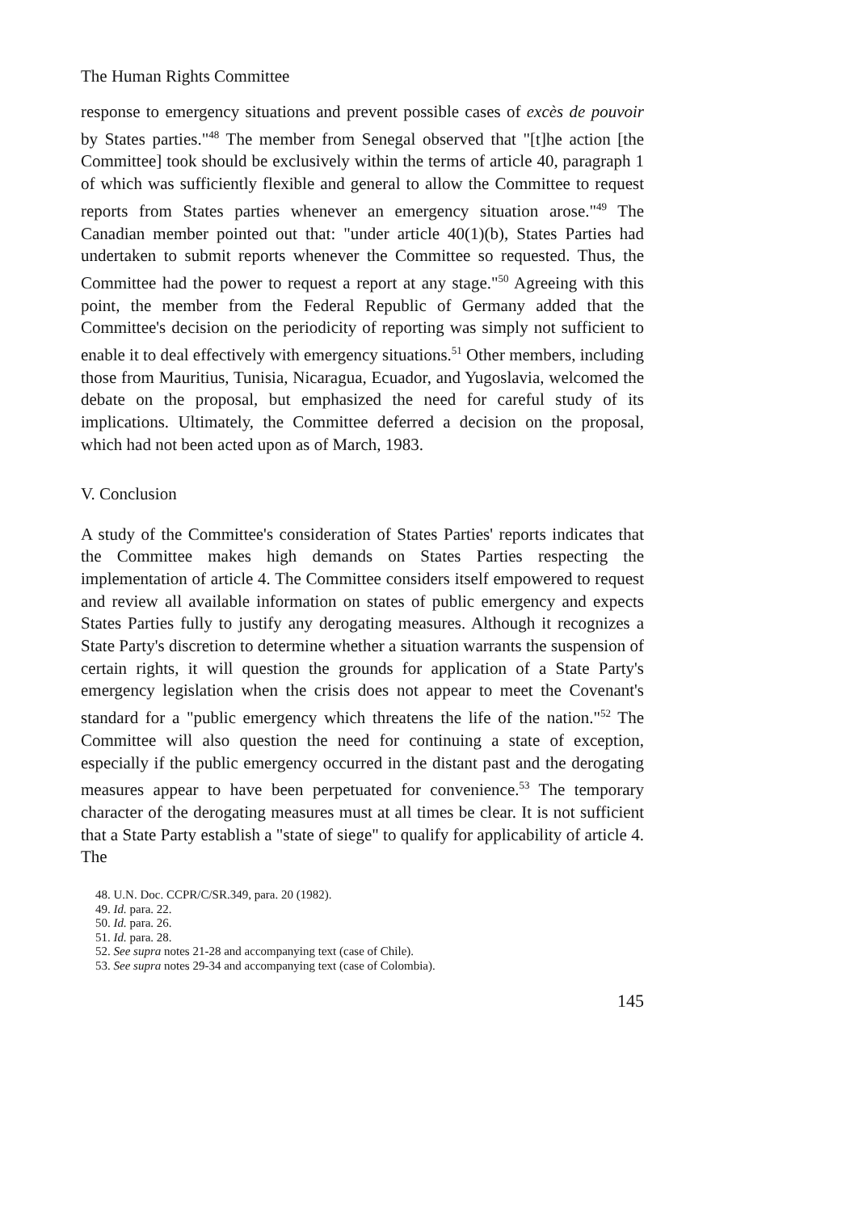The Human Rights Committee
response to emergency situations and prevent possible cases of excès de pouvoir by States parties."<sup>48</sup> The member from Senegal observed that "[t]he action [the Committee] took should be exclusively within the terms of article 40, paragraph 1 of which was sufficiently flexible and general to allow the Committee to request reports from States parties whenever an emergency situation arose."<sup>49</sup> The Canadian member pointed out that: "under article 40(1)(b), States Parties had undertaken to submit reports whenever the Committee so requested. Thus, the Committee had the power to request a report at any stage."<sup>50</sup> Agreeing with this point, the member from the Federal Republic of Germany added that the Committee's decision on the periodicity of reporting was simply not sufficient to enable it to deal effectively with emergency situations.<sup>51</sup> Other members, including those from Mauritius, Tunisia, Nicaragua, Ecuador, and Yugoslavia, welcomed the debate on the proposal, but emphasized the need for careful study of its implications. Ultimately, the Committee deferred a decision on the proposal, which had not been acted upon as of March, 1983.
V. Conclusion
A study of the Committee's consideration of States Parties' reports indicates that the Committee makes high demands on States Parties respecting the implementation of article 4. The Committee considers itself empowered to request and review all available information on states of public emergency and expects States Parties fully to justify any derogating measures. Although it recognizes a State Party's discretion to determine whether a situation warrants the suspension of certain rights, it will question the grounds for application of a State Party's emergency legislation when the crisis does not appear to meet the Covenant's standard for a "public emergency which threatens the life of the nation."<sup>52</sup> The Committee will also question the need for continuing a state of exception, especially if the public emergency occurred in the distant past and the derogating measures appear to have been perpetuated for convenience.<sup>53</sup> The temporary character of the derogating measures must at all times be clear. It is not sufficient that a State Party establish a "state of siege" to qualify for applicability of article 4. The
48. U.N. Doc. CCPR/C/SR.349, para. 20 (1982).
49. Id. para. 22.
50. Id. para. 26.
51. Id. para. 28.
52. See supra notes 21-28 and accompanying text (case of Chile).
53. See supra notes 29-34 and accompanying text (case of Colombia).
145